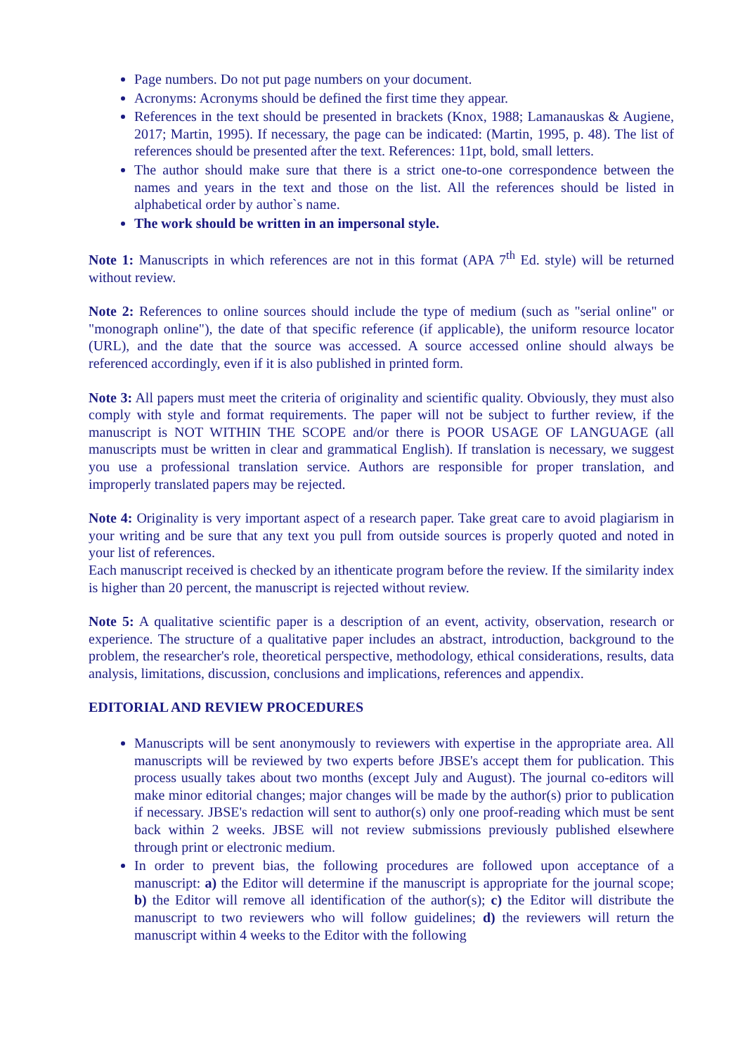Page numbers. Do not put page numbers on your document.
Acronyms: Acronyms should be defined the first time they appear.
References in the text should be presented in brackets (Knox, 1988; Lamanauskas & Augiene, 2017; Martin, 1995). If necessary, the page can be indicated: (Martin, 1995, p. 48). The list of references should be presented after the text. References: 11pt, bold, small letters.
The author should make sure that there is a strict one-to-one correspondence between the names and years in the text and those on the list. All the references should be listed in alphabetical order by author`s name.
The work should be written in an impersonal style.
Note 1: Manuscripts in which references are not in this format (APA 7<sup>th</sup> Ed. style) will be returned without review.
Note 2: References to online sources should include the type of medium (such as "serial online" or "monograph online"), the date of that specific reference (if applicable), the uniform resource locator (URL), and the date that the source was accessed. A source accessed online should always be referenced accordingly, even if it is also published in printed form.
Note 3: All papers must meet the criteria of originality and scientific quality. Obviously, they must also comply with style and format requirements. The paper will not be subject to further review, if the manuscript is NOT WITHIN THE SCOPE and/or there is POOR USAGE OF LANGUAGE (all manuscripts must be written in clear and grammatical English). If translation is necessary, we suggest you use a professional translation service. Authors are responsible for proper translation, and improperly translated papers may be rejected.
Note 4: Originality is very important aspect of a research paper. Take great care to avoid plagiarism in your writing and be sure that any text you pull from outside sources is properly quoted and noted in your list of references.
Each manuscript received is checked by an ithenticate program before the review. If the similarity index is higher than 20 percent, the manuscript is rejected without review.
Note 5: A qualitative scientific paper is a description of an event, activity, observation, research or experience. The structure of a qualitative paper includes an abstract, introduction, background to the problem, the researcher's role, theoretical perspective, methodology, ethical considerations, results, data analysis, limitations, discussion, conclusions and implications, references and appendix.
EDITORIAL AND REVIEW PROCEDURES
Manuscripts will be sent anonymously to reviewers with expertise in the appropriate area. All manuscripts will be reviewed by two experts before JBSE's accept them for publication. This process usually takes about two months (except July and August). The journal co-editors will make minor editorial changes; major changes will be made by the author(s) prior to publication if necessary. JBSE's redaction will sent to author(s) only one proof-reading which must be sent back within 2 weeks. JBSE will not review submissions previously published elsewhere through print or electronic medium.
In order to prevent bias, the following procedures are followed upon acceptance of a manuscript: a) the Editor will determine if the manuscript is appropriate for the journal scope; b) the Editor will remove all identification of the author(s); c) the Editor will distribute the manuscript to two reviewers who will follow guidelines; d) the reviewers will return the manuscript within 4 weeks to the Editor with the following